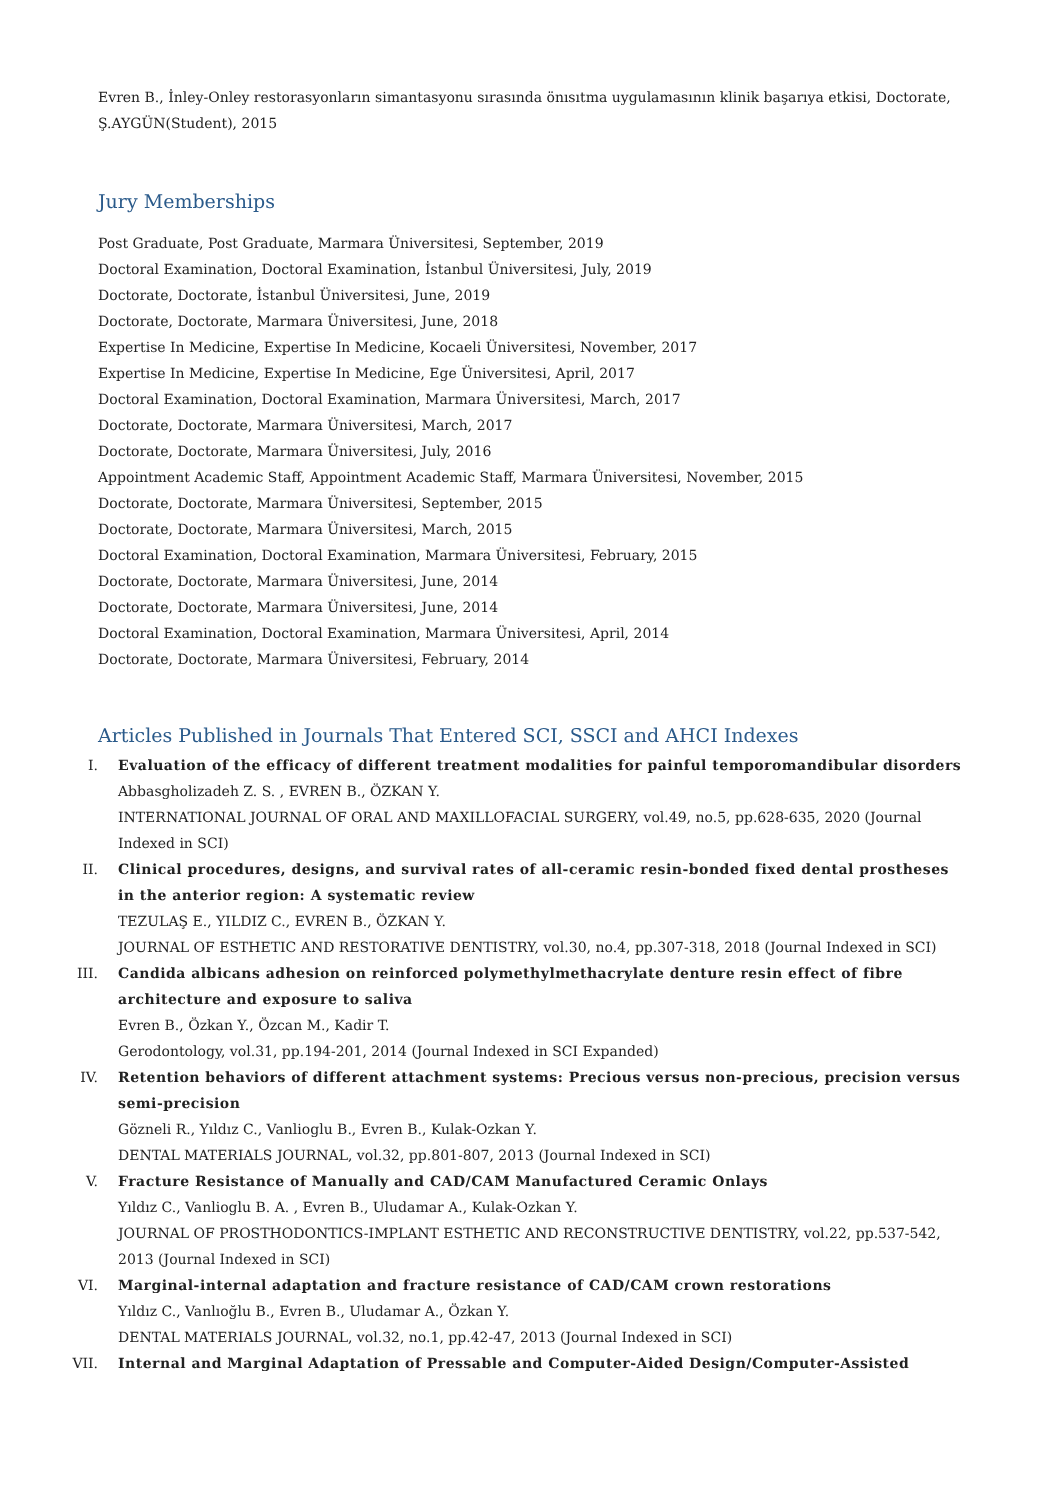Evren B., İnley-Onley restorasyonların simantasyonu sırasında önısıtma uygulamasının klinik başarıya etkisi, Doctorate, Ş.AYGÜN(Student), 2015
Jury Memberships
Post Graduate, Post Graduate, Marmara Üniversitesi, September, 2019
Doctoral Examination, Doctoral Examination, İstanbul Üniversitesi, July, 2019
Doctorate, Doctorate, İstanbul Üniversitesi, June, 2019
Doctorate, Doctorate, Marmara Üniversitesi, June, 2018
Expertise In Medicine, Expertise In Medicine, Kocaeli Üniversitesi, November, 2017
Expertise In Medicine, Expertise In Medicine, Ege Üniversitesi, April, 2017
Doctoral Examination, Doctoral Examination, Marmara Üniversitesi, March, 2017
Doctorate, Doctorate, Marmara Üniversitesi, March, 2017
Doctorate, Doctorate, Marmara Üniversitesi, July, 2016
Appointment Academic Staff, Appointment Academic Staff, Marmara Üniversitesi, November, 2015
Doctorate, Doctorate, Marmara Üniversitesi, September, 2015
Doctorate, Doctorate, Marmara Üniversitesi, March, 2015
Doctoral Examination, Doctoral Examination, Marmara Üniversitesi, February, 2015
Doctorate, Doctorate, Marmara Üniversitesi, June, 2014
Doctorate, Doctorate, Marmara Üniversitesi, June, 2014
Doctoral Examination, Doctoral Examination, Marmara Üniversitesi, April, 2014
Doctorate, Doctorate, Marmara Üniversitesi, February, 2014
Articles Published in Journals That Entered SCI, SSCI and AHCI Indexes
I. Evaluation of the efficacy of different treatment modalities for painful temporomandibular disorders
Abbasgholizadeh Z. S. , EVREN B., ÖZKAN Y.
INTERNATIONAL JOURNAL OF ORAL AND MAXILLOFACIAL SURGERY, vol.49, no.5, pp.628-635, 2020 (Journal Indexed in SCI)
II. Clinical procedures, designs, and survival rates of all-ceramic resin-bonded fixed dental prostheses in the anterior region: A systematic review
TEZULAŞ E., YILDIZ C., EVREN B., ÖZKAN Y.
JOURNAL OF ESTHETIC AND RESTORATIVE DENTISTRY, vol.30, no.4, pp.307-318, 2018 (Journal Indexed in SCI)
III. Candida albicans adhesion on reinforced polymethylmethacrylate denture resin effect of fibre architecture and exposure to saliva
Evren B., Özkan Y., Özcan M., Kadir T.
Gerodontology, vol.31, pp.194-201, 2014 (Journal Indexed in SCI Expanded)
IV. Retention behaviors of different attachment systems: Precious versus non-precious, precision versus semi-precision
Gözneli R., Yıldız C., Vanlioglu B., Evren B., Kulak-Ozkan Y.
DENTAL MATERIALS JOURNAL, vol.32, pp.801-807, 2013 (Journal Indexed in SCI)
V. Fracture Resistance of Manually and CAD/CAM Manufactured Ceramic Onlays
Yıldız C., Vanlioglu B. A. , Evren B., Uludamar A., Kulak-Ozkan Y.
JOURNAL OF PROSTHODONTICS-IMPLANT ESTHETIC AND RECONSTRUCTIVE DENTISTRY, vol.22, pp.537-542, 2013 (Journal Indexed in SCI)
VI. Marginal-internal adaptation and fracture resistance of CAD/CAM crown restorations
Yıldız C., Vanlıoğlu B., Evren B., Uludamar A., Özkan Y.
DENTAL MATERIALS JOURNAL, vol.32, no.1, pp.42-47, 2013 (Journal Indexed in SCI)
VII. Internal and Marginal Adaptation of Pressable and Computer-Aided Design/Computer-Assisted